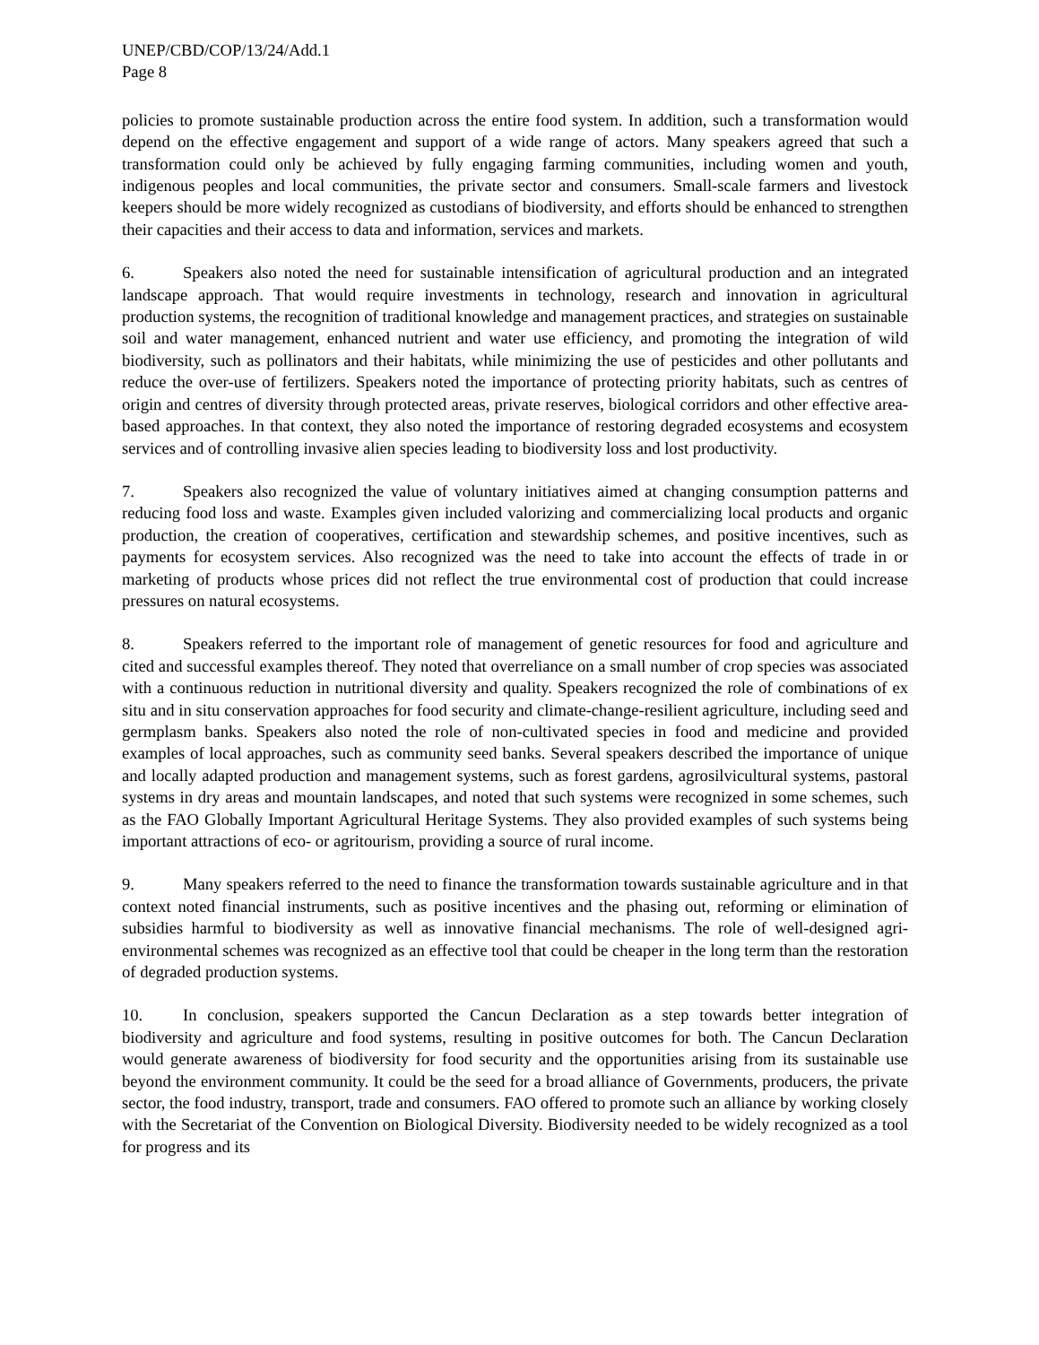UNEP/CBD/COP/13/24/Add.1
Page 8
policies to promote sustainable production across the entire food system. In addition, such a transformation would depend on the effective engagement and support of a wide range of actors. Many speakers agreed that such a transformation could only be achieved by fully engaging farming communities, including women and youth, indigenous peoples and local communities, the private sector and consumers. Small-scale farmers and livestock keepers should be more widely recognized as custodians of biodiversity, and efforts should be enhanced to strengthen their capacities and their access to data and information, services and markets.
6. Speakers also noted the need for sustainable intensification of agricultural production and an integrated landscape approach. That would require investments in technology, research and innovation in agricultural production systems, the recognition of traditional knowledge and management practices, and strategies on sustainable soil and water management, enhanced nutrient and water use efficiency, and promoting the integration of wild biodiversity, such as pollinators and their habitats, while minimizing the use of pesticides and other pollutants and reduce the over-use of fertilizers. Speakers noted the importance of protecting priority habitats, such as centres of origin and centres of diversity through protected areas, private reserves, biological corridors and other effective area-based approaches. In that context, they also noted the importance of restoring degraded ecosystems and ecosystem services and of controlling invasive alien species leading to biodiversity loss and lost productivity.
7. Speakers also recognized the value of voluntary initiatives aimed at changing consumption patterns and reducing food loss and waste. Examples given included valorizing and commercializing local products and organic production, the creation of cooperatives, certification and stewardship schemes, and positive incentives, such as payments for ecosystem services. Also recognized was the need to take into account the effects of trade in or marketing of products whose prices did not reflect the true environmental cost of production that could increase pressures on natural ecosystems.
8. Speakers referred to the important role of management of genetic resources for food and agriculture and cited and successful examples thereof. They noted that overreliance on a small number of crop species was associated with a continuous reduction in nutritional diversity and quality. Speakers recognized the role of combinations of ex situ and in situ conservation approaches for food security and climate-change-resilient agriculture, including seed and germplasm banks. Speakers also noted the role of non-cultivated species in food and medicine and provided examples of local approaches, such as community seed banks. Several speakers described the importance of unique and locally adapted production and management systems, such as forest gardens, agrosilvicultural systems, pastoral systems in dry areas and mountain landscapes, and noted that such systems were recognized in some schemes, such as the FAO Globally Important Agricultural Heritage Systems. They also provided examples of such systems being important attractions of eco- or agritourism, providing a source of rural income.
9. Many speakers referred to the need to finance the transformation towards sustainable agriculture and in that context noted financial instruments, such as positive incentives and the phasing out, reforming or elimination of subsidies harmful to biodiversity as well as innovative financial mechanisms. The role of well-designed agri-environmental schemes was recognized as an effective tool that could be cheaper in the long term than the restoration of degraded production systems.
10. In conclusion, speakers supported the Cancun Declaration as a step towards better integration of biodiversity and agriculture and food systems, resulting in positive outcomes for both. The Cancun Declaration would generate awareness of biodiversity for food security and the opportunities arising from its sustainable use beyond the environment community. It could be the seed for a broad alliance of Governments, producers, the private sector, the food industry, transport, trade and consumers. FAO offered to promote such an alliance by working closely with the Secretariat of the Convention on Biological Diversity. Biodiversity needed to be widely recognized as a tool for progress and its